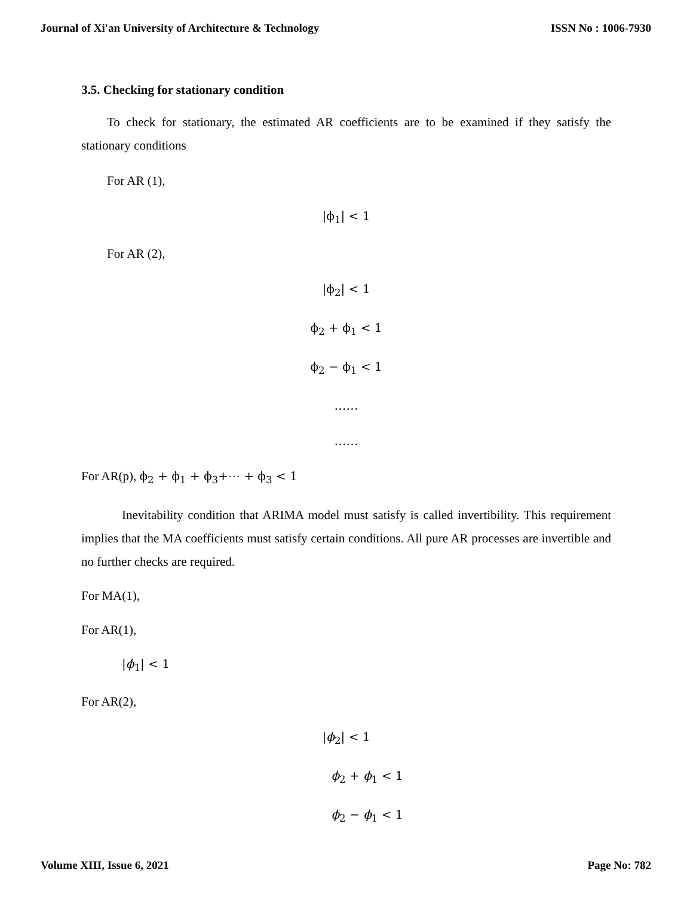Journal of Xi'an University of Architecture & Technology ISSN No : 1006-7930
3.5. Checking for stationary condition
To check for stationary, the estimated AR coefficients are to be examined if they satisfy the stationary conditions
For AR (1),
|ϕ<sub>1</sub>| < 1
For AR (2),
|ϕ<sub>2</sub>| < 1
ϕ<sub>2</sub> + ϕ<sub>1</sub> < 1
ϕ<sub>2</sub> − ϕ<sub>1</sub> < 1
……
……
For AR(p), ϕ<sub>2</sub> + ϕ<sub>1</sub> + ϕ<sub>3</sub>+⋯ + ϕ<sub>3</sub> < 1
Inevitability condition that ARIMA model must satisfy is called invertibility. This requirement implies that the MA coefficients must satisfy certain conditions. All pure AR processes are invertible and no further checks are required.
For MA(1),
For AR(1),
|ϕ<sub>1</sub>| < 1
For AR(2),
|ϕ<sub>2</sub>| < 1
ϕ<sub>2</sub> + ϕ<sub>1</sub> < 1
ϕ<sub>2</sub> − ϕ<sub>1</sub> < 1
Volume XIII, Issue 6, 2021 Page No: 782